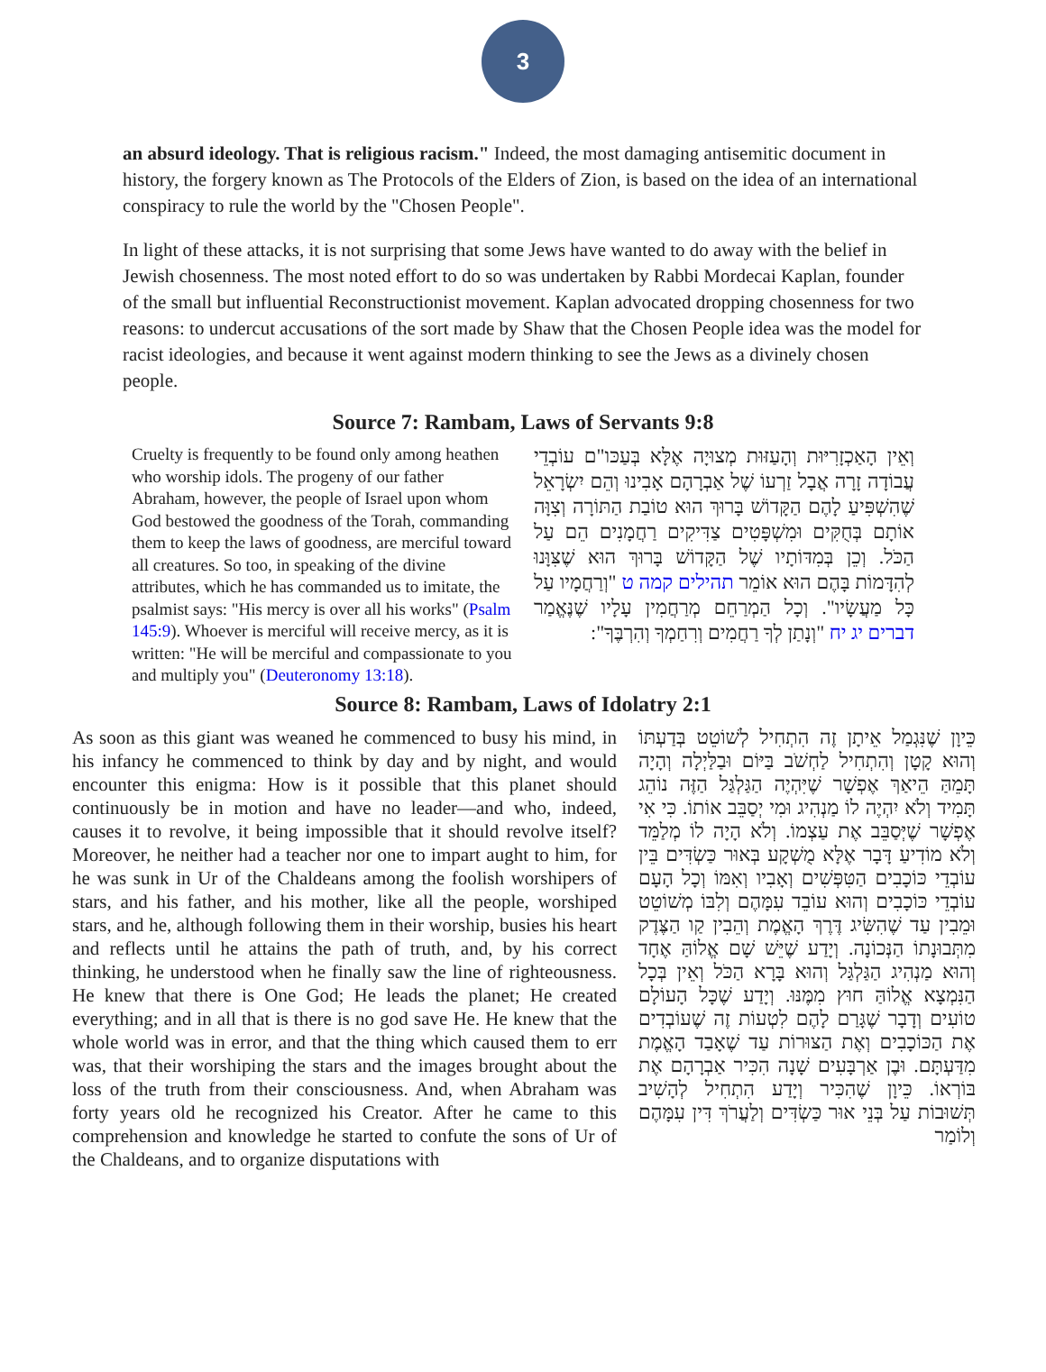3
an absurd ideology. That is religious racism." Indeed, the most damaging antisemitic document in history, the forgery known as The Protocols of the Elders of Zion, is based on the idea of an international conspiracy to rule the world by the "Chosen People".
In light of these attacks, it is not surprising that some Jews have wanted to do away with the belief in Jewish chosenness. The most noted effort to do so was undertaken by Rabbi Mordecai Kaplan, founder of the small but influential Reconstructionist movement. Kaplan advocated dropping chosenness for two reasons: to undercut accusations of the sort made by Shaw that the Chosen People idea was the model for racist ideologies, and because it went against modern thinking to see the Jews as a divinely chosen people.
Source 7: Rambam, Laws of Servants 9:8
Cruelty is frequently to be found only among heathen who worship idols. The progeny of our father Abraham, however, the people of Israel upon whom God bestowed the goodness of the Torah, commanding them to keep the laws of goodness, are merciful toward all creatures. So too, in speaking of the divine attributes, which he has commanded us to imitate, the psalmist says: "His mercy is over all his works" (Psalm 145:9). Whoever is merciful will receive mercy, as it is written: "He will be merciful and compassionate to you and multiply you" (Deuteronomy 13:18).
וְאֵין הָאַכְזָרִיּוּת וְהָעַזּוּת מְצוּיָה אֶלָּא בְּעַכּו"ם עוֹבְדֵי עֲבוֹדָה זָרָה אֲבָל זַרְעוֹ שֶׁל אַבְרָהָם אָבִינוּ וְהֵם יִשְׂרָאֵל שֶׁהִשְׁפִּיעַ לָהֶם הַקָּדוֹשׁ בָּרוּךְ הוּא טוֹבַת הַתּוֹרָה וְצִוָּה אוֹתָם בְּחֻקִּים וּמִשְׁפָּטִים צַדִּיקִים רַחֲמָנִים הֵם עַל הַכֹּל. וְכֵן בְּמִדּוֹתָיו שֶׁל הַקָּדוֹשׁ בָּרוּךְ הוּא שֶׁצִּוָּנוּ לְהִדָּמוֹת בָּהֶם הוּא אוֹמֵר תהילים קמה ט "וְרַחֲמָיו עַל כָּל מַעֲשָׂיו". וְכָל הַמְרַחֵם מְרַחֲמִין עָלָיו שֶׁנֶּאֱמַר דברים יג יח "וְנָתַן לְךָ רַחֲמִים וְרִחַמְךָ וְהִרְבֶּךָ":
Source 8: Rambam, Laws of Idolatry 2:1
As soon as this giant was weaned he commenced to busy his mind, in his infancy he commenced to think by day and by night, and would encounter this enigma: How is it possible that this planet should continuously be in motion and have no leader—and who, indeed, causes it to revolve, it being impossible that it should revolve itself? Moreover, he neither had a teacher nor one to impart aught to him, for he was sunk in Ur of the Chaldeans among the foolish worshipers of stars, and his father, and his mother, like all the people, worshiped stars, and he, although following them in their worship, busies his heart and reflects until he attains the path of truth, and, by his correct thinking, he understood when he finally saw the line of righteousness. He knew that there is One God; He leads the planet; He created everything; and in all that is there is no god save He. He knew that the whole world was in error, and that the thing which caused them to err was, that their worshiping the stars and the images brought about the loss of the truth from their consciousness. And, when Abraham was forty years old he recognized his Creator. After he came to this comprehension and knowledge he started to confute the sons of Ur of the Chaldeans, and to organize disputations with
כֵּיוָן שֶׁנִּגְמַל אֵיתָן זֶה הִתְחִיל לְשׁוֹטֵט בְּדַעְתּוֹ וְהוּא קָטָן וְהִתְחִיל לַחְשֹׁב בַּיּוֹם וּבַלַּיְלָה וְהָיָה תָּמֵהַּ הֵיאַךְ אֶפְשָׁר שֶׁיִּהְיֶה הַגַּלְגַּל הַזֶּה נוֹהֵג תָּמִיד וְלֹא יִהְיֶה לוֹ מַנְהִיג וּמִי יְסַבֵּב אוֹתוֹ. כִּי אִי אֶפְשָׁר שֶׁיְּסַבֵּב אֶת עַצְמוֹ. וְלֹא הָיָה לוֹ מְלַמֵּד וְלֹא מוֹדִיעַ דָּבָר אֶלָּא מֻשְׁקָע בְּאוּר כַּשְׂדִּים בֵּין עוֹבְדֵי כּוֹכָבִים הַטִּפְּשִׁים וְאָבִיו וְאִמּוֹ וְכָל הָעָם עוֹבְדֵי כּוֹכָבִים וְהוּא עוֹבֵד עִמָּהֶם וְלִבּוֹ מְשׁוֹטֵט וּמֵבִין עַד שֶׁהִשִּׂיג דֶּרֶךְ הָאֱמֶת וְהֵבִין קַו הַצֶּדֶק מִתְּבוּנָתוֹ הַנְּכוֹנָה. וְיָדַע שֶׁיֵּשׁ שָׁם אֱלוֹהַּ אֶחָד וְהוּא מַנְהִיג הַגַּלְגַּל וְהוּא בָּרָא הַכֹּל וְאֵין בְּכָל הַנִּמְצָא אֱלוֹהַּ חוּץ מִמֶּנּוּ. וְיָדַע שֶׁכָּל הָעוֹלָם טוֹעִים וְדָבָר שֶׁגָּרַם לָהֶם לִטְעוֹת זֶה שֶׁעוֹבְדִים אֶת הַכּוֹכָבִים וְאֶת הַצּוּרוֹת עַד שֶׁאָבַד הָאֱמֶת מִדַּעְתָּם. וּבֶן אַרְבָּעִים שָׁנָה הִכִּיר אַבְרָהָם אֶת בּוֹרְאוֹ. כֵּיוָן שֶׁהִכִּיר וְיָדַע הִתְחִיל לְהָשִׁיב תְּשׁוּבוֹת עַל בְּנֵי אוּר כַּשְׂדִּים וְלַעֲרֹךְ דִּין עִמָּהֶם וְלוֹמַר